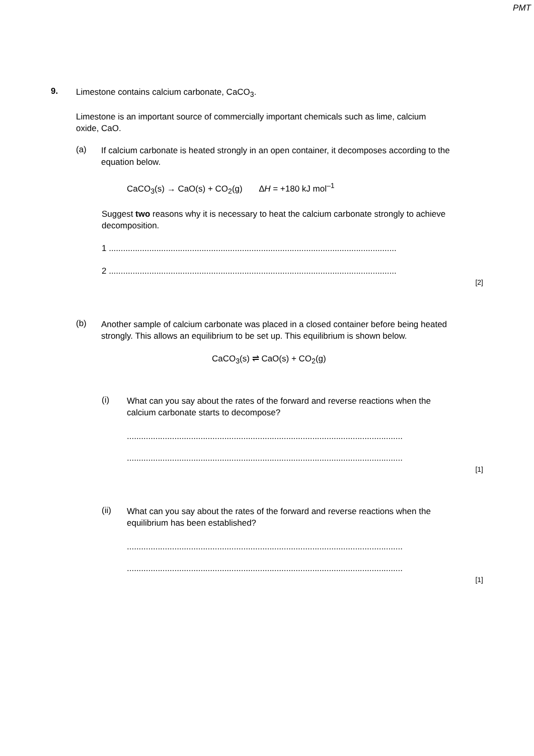PMT
9.
Limestone contains calcium carbonate, CaCO<sub>3</sub>.
Limestone is an important source of commercially important chemicals such as lime, calcium oxide, CaO.
(a)
If calcium carbonate is heated strongly in an open container, it decomposes according to the equation below.
CaCO<sub>3</sub>(s) → CaO(s) + CO<sub>2</sub>(g) ∆H = +180 kJ mol<sup>–1</sup>
Suggest two reasons why it is necessary to heat the calcium carbonate strongly to achieve decomposition.
1 .........................................................................................................................
2 .........................................................................................................................
[2]
(b)
Another sample of calcium carbonate was placed in a closed container before being heated strongly. This allows an equilibrium to be set up. This equilibrium is shown below.
CaCO<sub>3</sub>(s) ⇌ CaO(s) + CO<sub>2</sub>(g)
(i)
What can you say about the rates of the forward and reverse reactions when the calcium carbonate starts to decompose?
....................................................................................................................
....................................................................................................................
[1]
(ii)
What can you say about the rates of the forward and reverse reactions when the equilibrium has been established?
....................................................................................................................
....................................................................................................................
[1]